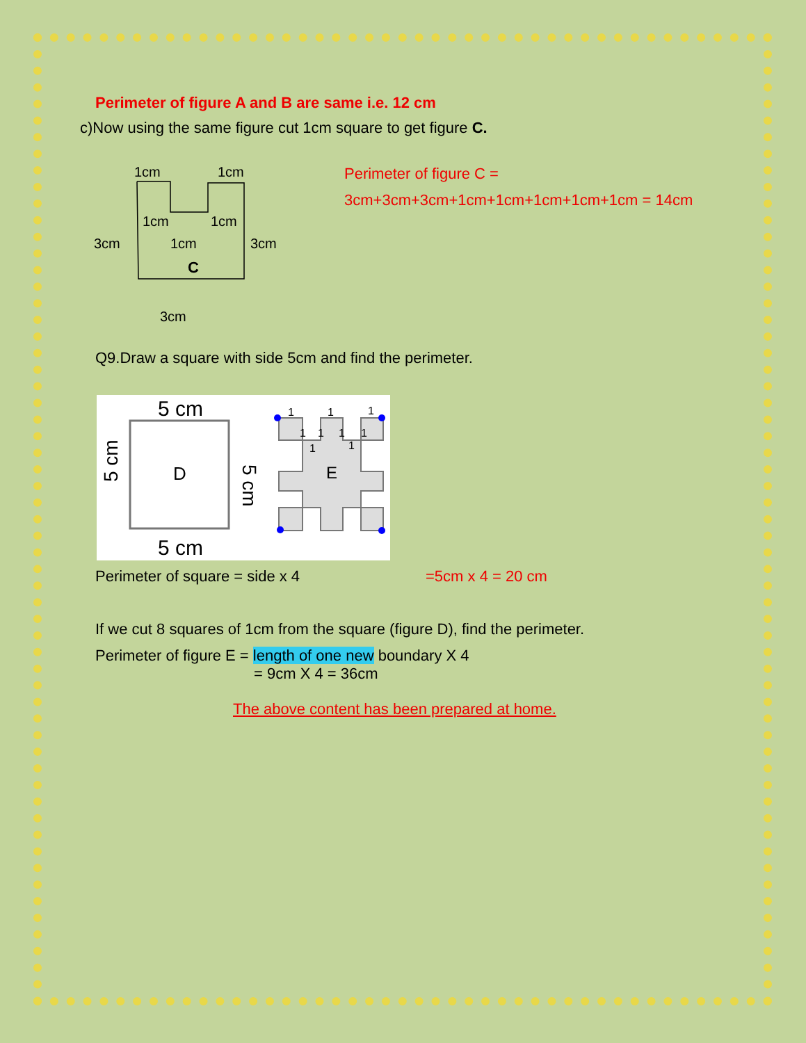Perimeter of figure A and B are same i.e. 12 cm
c)Now using the same figure cut 1cm square to get figure C.
1cm
1cm
1cm
1cm
3cm
1cm
3cm
C
3cm
Perimeter of figure C =
3cm+3cm+3cm+1cm+1cm+1cm+1cm+1cm = 14cm
Q9.Draw a square with side 5cm and find the perimeter.
5 cm
5 cm
D
5 cm
5 cm
E
1
1
1
1
1
1
1
1
1
Perimeter of square = side x 4 =5cm x 4 = 20 cm
If we cut 8 squares of 1cm from the square (figure D), find the perimeter.
Perimeter of figure E = length of one new boundary X 4
= 9cm X 4 = 36cm
The above content has been prepared at home.